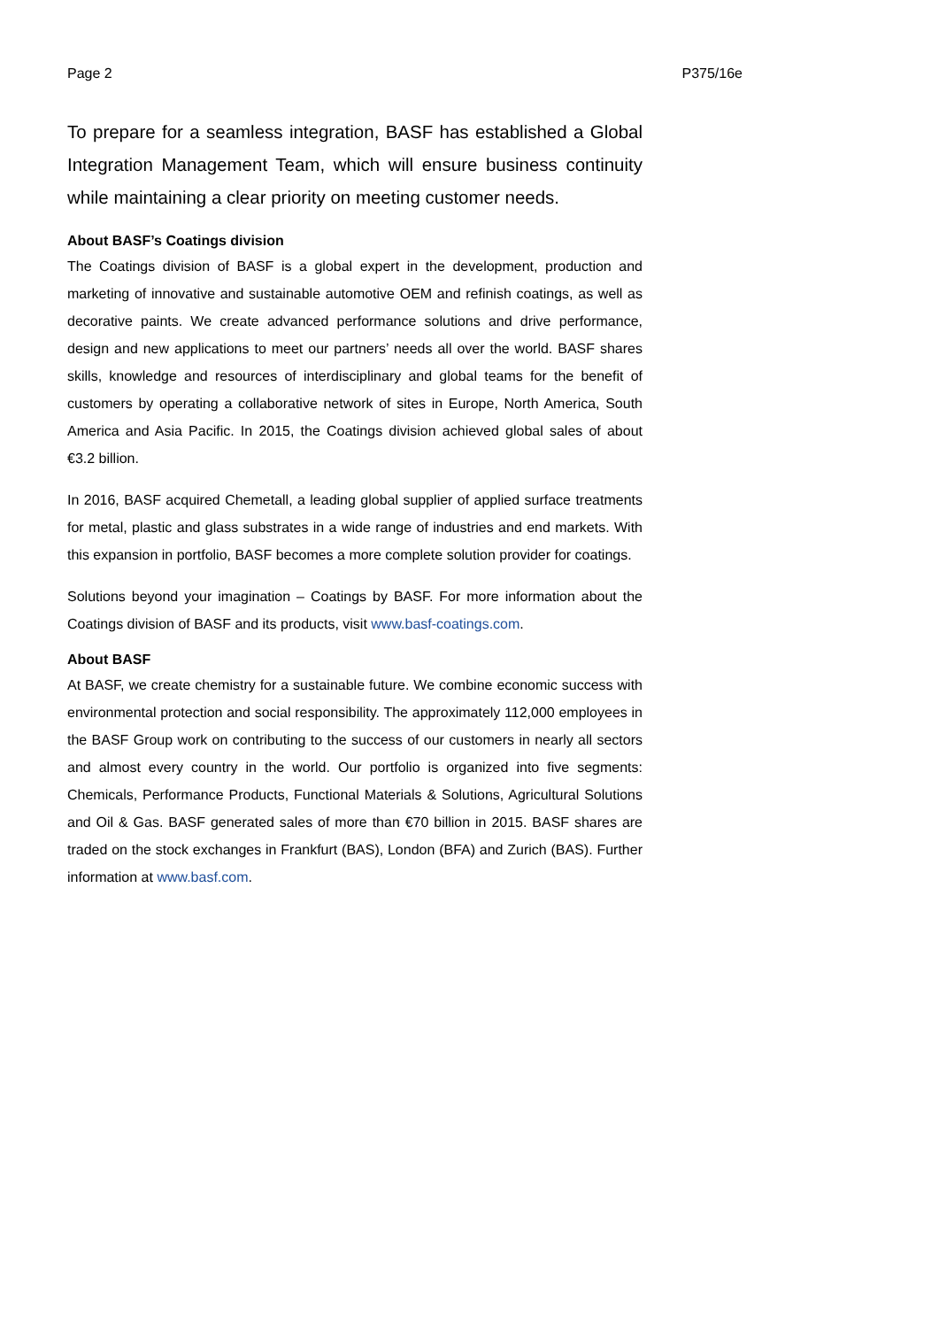Page 2 P375/16e
To prepare for a seamless integration, BASF has established a Global Integration Management Team, which will ensure business continuity while maintaining a clear priority on meeting customer needs.
About BASF’s Coatings division
The Coatings division of BASF is a global expert in the development, production and marketing of innovative and sustainable automotive OEM and refinish coatings, as well as decorative paints. We create advanced performance solutions and drive performance, design and new applications to meet our partners’ needs all over the world. BASF shares skills, knowledge and resources of interdisciplinary and global teams for the benefit of customers by operating a collaborative network of sites in Europe, North America, South America and Asia Pacific. In 2015, the Coatings division achieved global sales of about €3.2 billion.
In 2016, BASF acquired Chemetall, a leading global supplier of applied surface treatments for metal, plastic and glass substrates in a wide range of industries and end markets. With this expansion in portfolio, BASF becomes a more complete solution provider for coatings.
Solutions beyond your imagination – Coatings by BASF. For more information about the Coatings division of BASF and its products, visit www.basf-coatings.com.
About BASF
At BASF, we create chemistry for a sustainable future. We combine economic success with environmental protection and social responsibility. The approximately 112,000 employees in the BASF Group work on contributing to the success of our customers in nearly all sectors and almost every country in the world. Our portfolio is organized into five segments: Chemicals, Performance Products, Functional Materials & Solutions, Agricultural Solutions and Oil & Gas. BASF generated sales of more than €70 billion in 2015. BASF shares are traded on the stock exchanges in Frankfurt (BAS), London (BFA) and Zurich (BAS). Further information at www.basf.com.